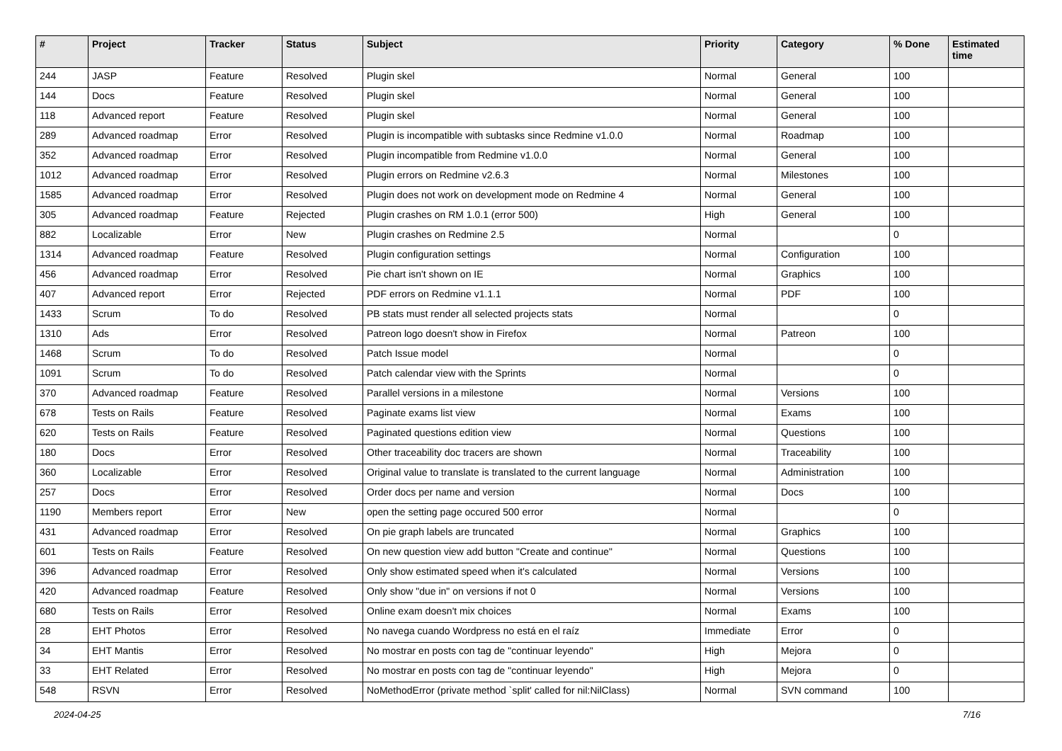| # | Project | Tracker | Status | Subject | Priority | Category | % Done | Estimated time |
| --- | --- | --- | --- | --- | --- | --- | --- | --- |
| 244 | JASP | Feature | Resolved | Plugin skel | Normal | General | 100 | |
| 144 | Docs | Feature | Resolved | Plugin skel | Normal | General | 100 | |
| 118 | Advanced report | Feature | Resolved | Plugin skel | Normal | General | 100 | |
| 289 | Advanced roadmap | Error | Resolved | Plugin is incompatible with subtasks since Redmine v1.0.0 | Normal | Roadmap | 100 | |
| 352 | Advanced roadmap | Error | Resolved | Plugin incompatible from Redmine v1.0.0 | Normal | General | 100 | |
| 1012 | Advanced roadmap | Error | Resolved | Plugin errors on Redmine v2.6.3 | Normal | Milestones | 100 | |
| 1585 | Advanced roadmap | Error | Resolved | Plugin does not work on development mode on Redmine 4 | Normal | General | 100 | |
| 305 | Advanced roadmap | Feature | Rejected | Plugin crashes on RM 1.0.1 (error 500) | High | General | 100 | |
| 882 | Localizable | Error | New | Plugin crashes on Redmine 2.5 | Normal | | 0 | |
| 1314 | Advanced roadmap | Feature | Resolved | Plugin configuration settings | Normal | Configuration | 100 | |
| 456 | Advanced roadmap | Error | Resolved | Pie chart isn't shown on IE | Normal | Graphics | 100 | |
| 407 | Advanced report | Error | Rejected | PDF errors on Redmine v1.1.1 | Normal | PDF | 100 | |
| 1433 | Scrum | To do | Resolved | PB stats must render all selected projects stats | Normal | | 0 | |
| 1310 | Ads | Error | Resolved | Patreon logo doesn't show in Firefox | Normal | Patreon | 100 | |
| 1468 | Scrum | To do | Resolved | Patch Issue model | Normal | | 0 | |
| 1091 | Scrum | To do | Resolved | Patch calendar view with the Sprints | Normal | | 0 | |
| 370 | Advanced roadmap | Feature | Resolved | Parallel versions in a milestone | Normal | Versions | 100 | |
| 678 | Tests on Rails | Feature | Resolved | Paginate exams list view | Normal | Exams | 100 | |
| 620 | Tests on Rails | Feature | Resolved | Paginated questions edition view | Normal | Questions | 100 | |
| 180 | Docs | Error | Resolved | Other traceability doc tracers are shown | Normal | Traceability | 100 | |
| 360 | Localizable | Error | Resolved | Original value to translate is translated to the current language | Normal | Administration | 100 | |
| 257 | Docs | Error | Resolved | Order docs per name and version | Normal | Docs | 100 | |
| 1190 | Members report | Error | New | open the setting page occured 500 error | Normal | | 0 | |
| 431 | Advanced roadmap | Error | Resolved | On pie graph labels are truncated | Normal | Graphics | 100 | |
| 601 | Tests on Rails | Feature | Resolved | On new question view add button "Create and continue" | Normal | Questions | 100 | |
| 396 | Advanced roadmap | Error | Resolved | Only show estimated speed when it's calculated | Normal | Versions | 100 | |
| 420 | Advanced roadmap | Feature | Resolved | Only show "due in" on versions if not 0 | Normal | Versions | 100 | |
| 680 | Tests on Rails | Error | Resolved | Online exam doesn't mix choices | Normal | Exams | 100 | |
| 28 | EHT Photos | Error | Resolved | No navega cuando Wordpress no está en el raíz | Immediate | Error | 0 | |
| 34 | EHT Mantis | Error | Resolved | No mostrar en posts con tag de "continuar leyendo" | High | Mejora | 0 | |
| 33 | EHT Related | Error | Resolved | No mostrar en posts con tag de "continuar leyendo" | High | Mejora | 0 | |
| 548 | RSVN | Error | Resolved | NoMethodError (private method `split' called for nil:NilClass) | Normal | SVN command | 100 | |
2024-04-25 7/16